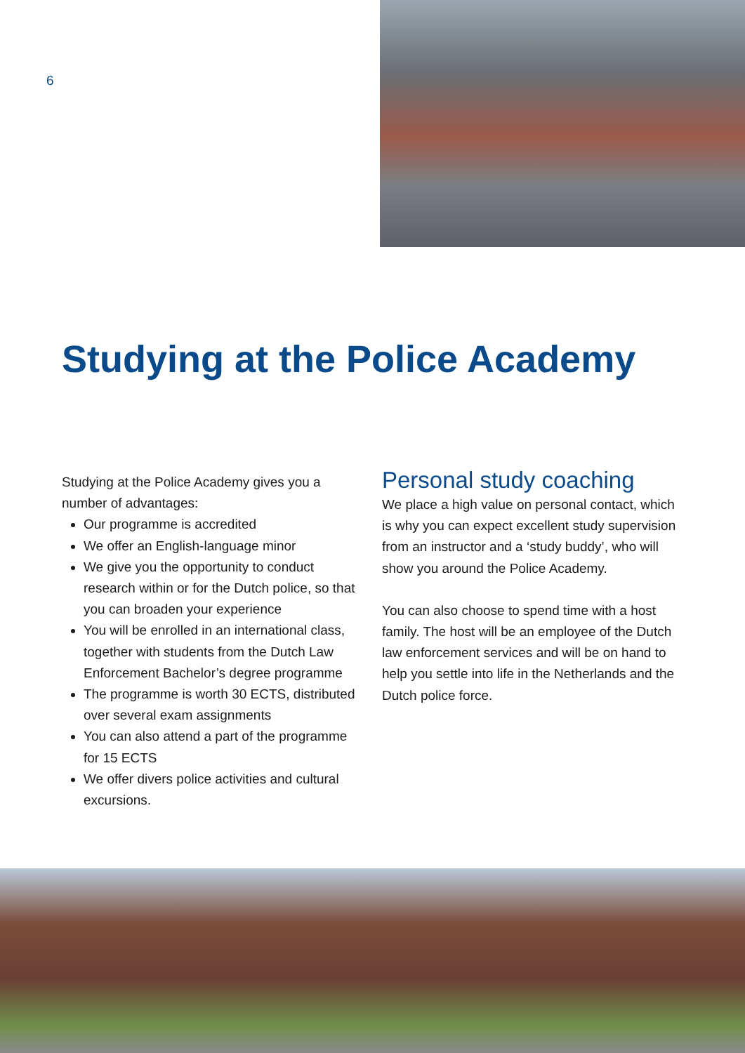6
Studying at the Police Academy
Studying at the Police Academy gives you a number of advantages:
Our programme is accredited
We offer an English-language minor
We give you the opportunity to conduct research within or for the Dutch police, so that you can broaden your experience
You will be enrolled in an international class, together with students from the Dutch Law Enforcement Bachelor’s degree programme
The programme is worth 30 ECTS, distributed over several exam assignments
You can also attend a part of the programme for 15 ECTS
We offer divers police activities and cultural excursions.
Personal study coaching
We place a high value on personal contact, which is why you can expect excellent study supervision from an instructor and a ‘study buddy’, who will show you around the Police Academy.
You can also choose to spend time with a host family. The host will be an employee of the Dutch law enforcement services and will be on hand to help you settle into life in the Netherlands and the Dutch police force.